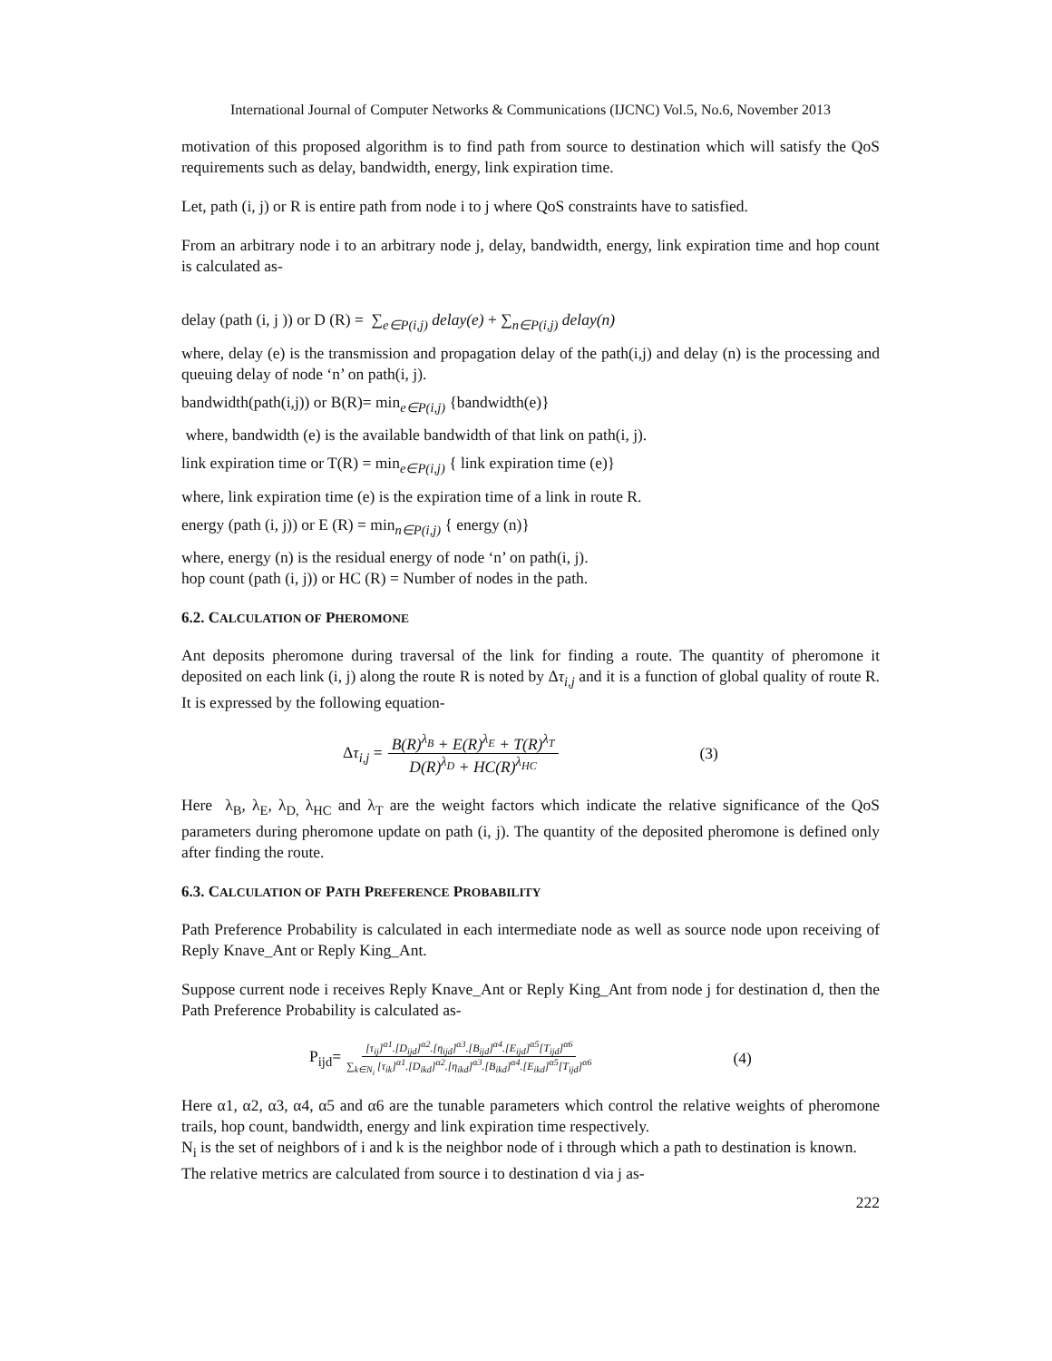International Journal of Computer Networks & Communications (IJCNC) Vol.5, No.6, November 2013
motivation of this proposed algorithm is to find path from source to destination which will satisfy the QoS requirements such as delay, bandwidth, energy, link expiration time.
Let, path (i, j) or R is entire path from node i to j where QoS constraints have to satisfied.
From an arbitrary node i to an arbitrary node j, delay, bandwidth, energy, link expiration time and hop count is calculated as-
delay (path (i, j )) or D (R) = ∑<sub>e∈P(i,j)</sub> delay(e) + ∑<sub>n∈P(i,j)</sub> delay(n)
where, delay (e) is the transmission and propagation delay of the path(i,j) and delay (n) is the processing and queuing delay of node ‘n’ on path(i, j).
bandwidth(path(i,j)) or B(R)= min<sub>e∈P(i,j)</sub> {bandwidth(e)}
where, bandwidth (e) is the available bandwidth of that link on path(i, j).
link expiration time or T(R) = min<sub>e∈P(i,j)</sub> { link expiration time (e)}
where, link expiration time (e) is the expiration time of a link in route R.
energy (path (i, j)) or E (R) = min<sub>n∈P(i,j)</sub> { energy (n)}
where, energy (n) is the residual energy of node ‘n’ on path(i, j).
hop count (path (i, j)) or HC (R) = Number of nodes in the path.
6.2. CALCULATION OF PHEROMONE
Ant deposits pheromone during traversal of the link for finding a route. The quantity of pheromone it deposited on each link (i, j) along the route R is noted by Δτ<sub>i,j</sub> and it is a function of global quality of route R. It is expressed by the following equation-
Δτ<sub>i,j</sub> = B(R)<sup>λ<sub>B</sub></sup> + E(R)<sup>λ<sub>E</sub></sup> + T(R)<sup>λ<sub>T</sub></sup> D(R)<sup>λ<sub>D</sub></sup> + HC(R)<sup>λ<sub>HC</sub></sup> (3)
Here λ<sub>B</sub>, λ<sub>E</sub>, λ<sub>D,</sub> λ<sub>HC</sub> and λ<sub>T</sub> are the weight factors which indicate the relative significance of the QoS parameters during pheromone update on path (i, j). The quantity of the deposited pheromone is defined only after finding the route.
6.3. CALCULATION OF PATH PREFERENCE PROBABILITY
Path Preference Probability is calculated in each intermediate node as well as source node upon receiving of Reply Knave_Ant or Reply King_Ant.
Suppose current node i receives Reply Knave_Ant or Reply King_Ant from node j for destination d, then the Path Preference Probability is calculated as-
P<sub>ijd</sub>= [τ<sub>ij</sub>]<sup>α1</sup>.[D<sub>ijd</sub>]<sup>α2</sup>.[η<sub>ijd</sub>]<sup>α3</sup>.[B<sub>ijd</sub>]<sup>α4</sup>.[E<sub>ijd</sub>]<sup>α5</sup>[T<sub>ijd</sub>]<sup>α6</sup> ∑<sub>k∈N<sub>i</sub></sub> [τ<sub>ik</sub>]<sup>α1</sup>.[D<sub>ikd</sub>]<sup>α2</sup>.[η<sub>ikd</sub>]<sup>α3</sup>.[B<sub>ikd</sub>]<sup>α4</sup>.[E<sub>ikd</sub>]<sup>α5</sup>[T<sub>ijd</sub>]<sup>α6</sup> (4)
Here α1, α2, α3, α4, α5 and α6 are the tunable parameters which control the relative weights of pheromone trails, hop count, bandwidth, energy and link expiration time respectively.
N<sub>i</sub> is the set of neighbors of i and k is the neighbor node of i through which a path to destination is known.
The relative metrics are calculated from source i to destination d via j as-
222